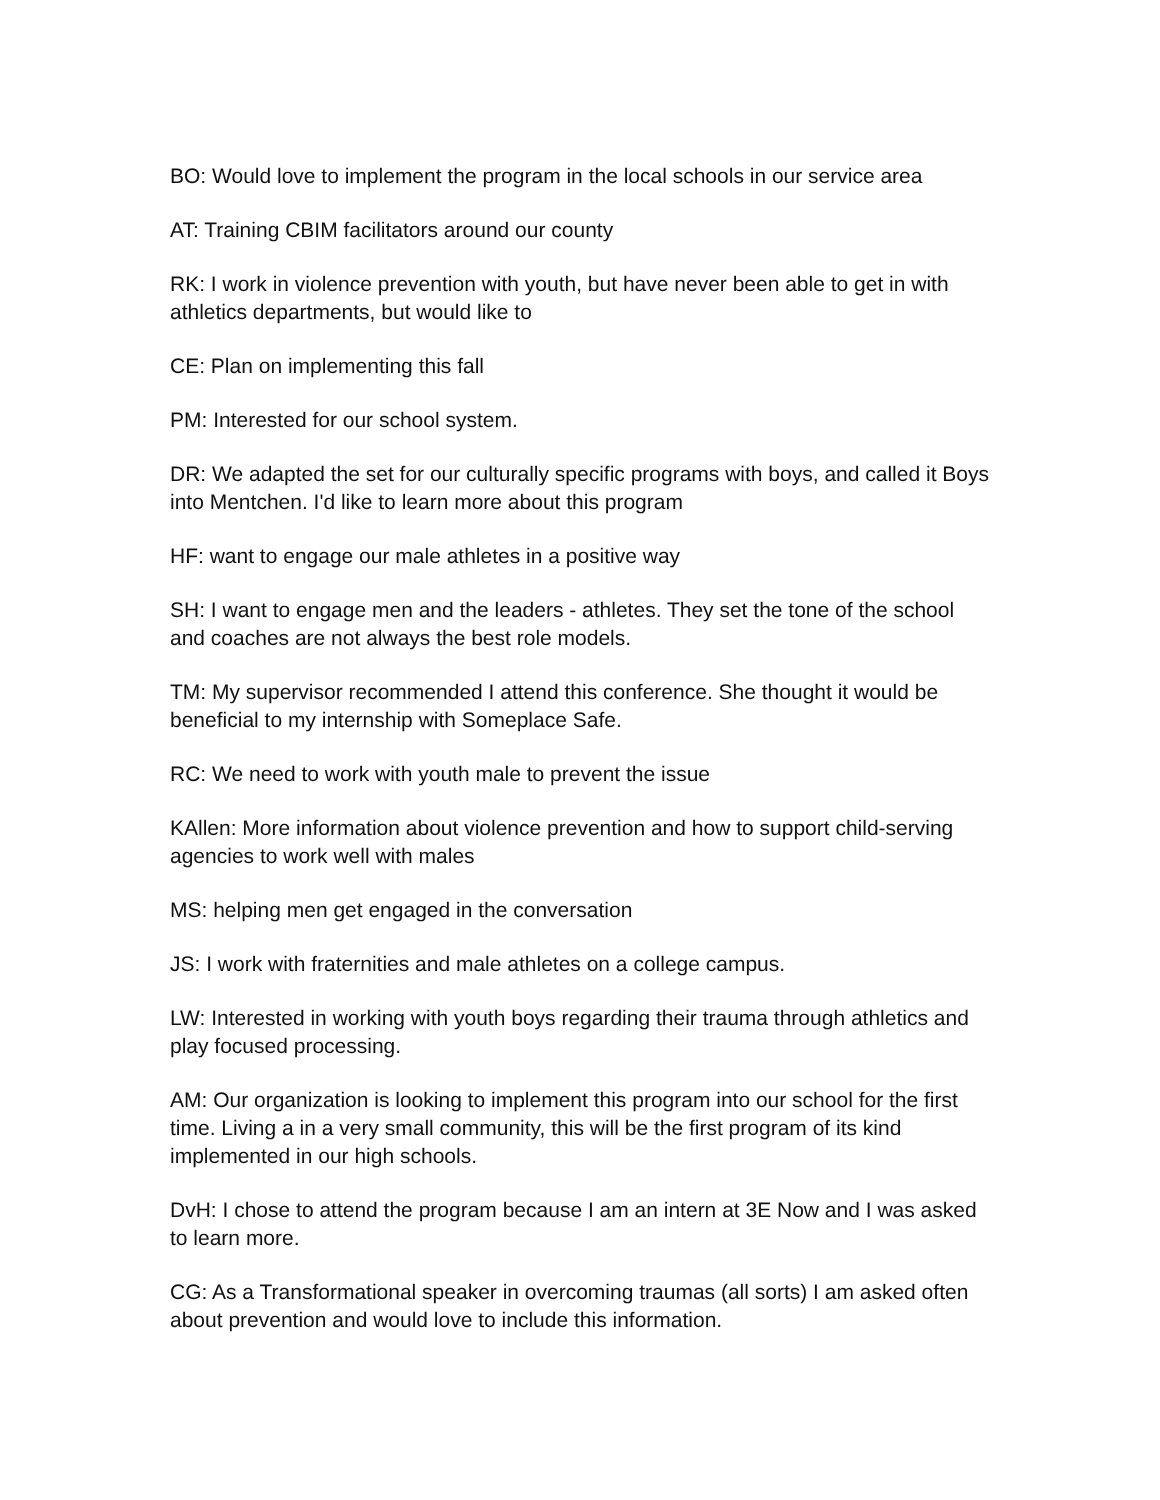BO: Would love to implement the program in the local schools in our service area
AT: Training CBIM facilitators around our county
RK: I work in violence prevention with youth, but have never been able to get in with athletics departments, but would like to
CE: Plan on implementing this fall
PM: Interested for our school system.
DR: We adapted the set for our culturally specific programs with boys, and called it Boys into Mentchen. I'd like to learn more about this program
HF: want to engage our male athletes in a positive way
SH: I want to engage men and the leaders - athletes. They set the tone of the school and coaches are not always the best role models.
TM: My supervisor recommended I attend this conference. She thought it would be beneficial to my internship with Someplace Safe.
RC: We need to work with youth male to prevent the issue
KAllen: More information about violence prevention and how to support child-serving agencies to work well with males
MS: helping men get engaged in the conversation
JS: I work with fraternities and male athletes on a college campus.
LW: Interested in working with youth boys regarding their trauma through athletics and play focused processing.
AM: Our organization is looking to implement this program into our school for the first time. Living a in a very small community, this will be the first program of its kind implemented in our high schools.
DvH: I chose to attend the program because I am an intern at 3E Now and I was asked to learn more.
CG: As a Transformational speaker in overcoming traumas (all sorts) I am asked often about prevention and would love to include this information.